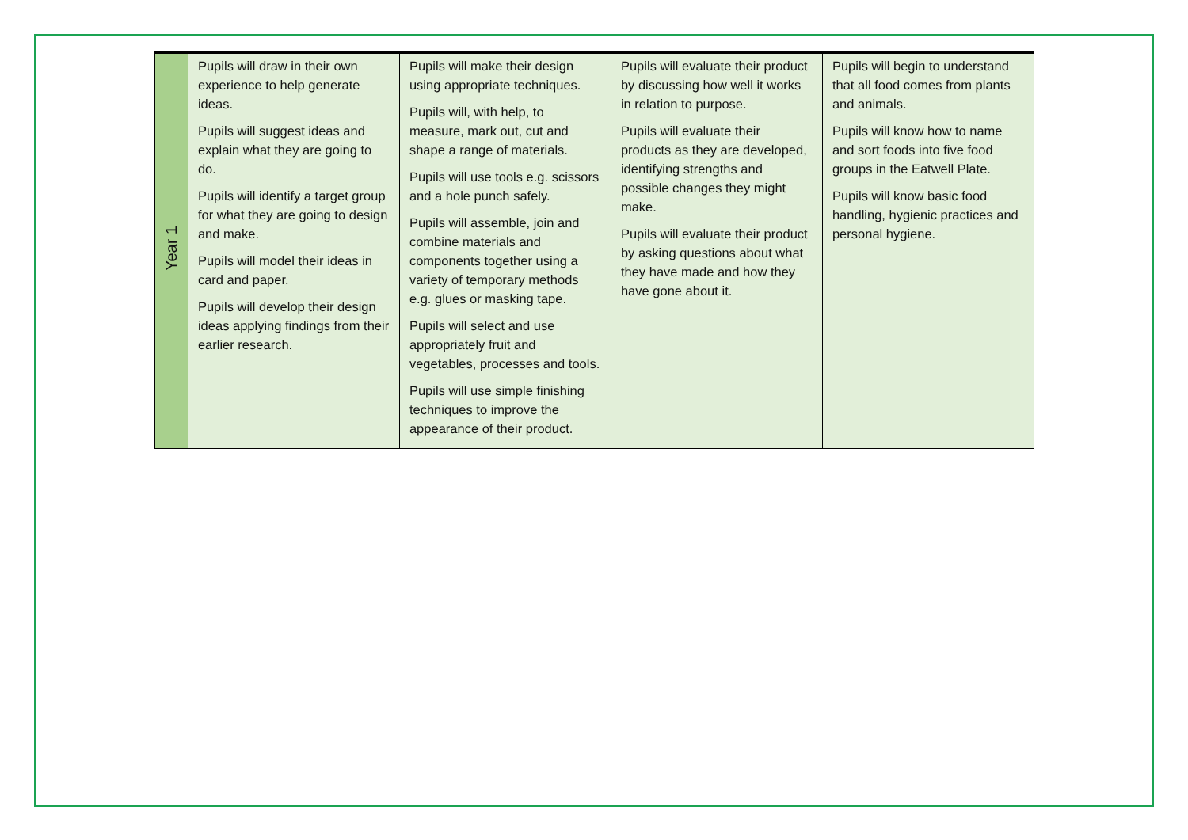| Year 1 | Pupils will draw in their own experience to help generate ideas. Pupils will suggest ideas and explain what they are going to do. Pupils will identify a target group for what they are going to design and make. Pupils will model their ideas in card and paper. Pupils will develop their design ideas applying findings from their earlier research. | Pupils will make their design using appropriate techniques. Pupils will, with help, to measure, mark out, cut and shape a range of materials. Pupils will use tools e.g. scissors and a hole punch safely. Pupils will assemble, join and combine materials and components together using a variety of temporary methods e.g. glues or masking tape. Pupils will select and use appropriately fruit and vegetables, processes and tools. Pupils will use simple finishing techniques to improve the appearance of their product. | Pupils will evaluate their product by discussing how well it works in relation to purpose. Pupils will evaluate their products as they are developed, identifying strengths and possible changes they might make. Pupils will evaluate their product by asking questions about what they have made and how they have gone about it. | Pupils will begin to understand that all food comes from plants and animals. Pupils will know how to name and sort foods into five food groups in the Eatwell Plate. Pupils will know basic food handling, hygienic practices and personal hygiene. |